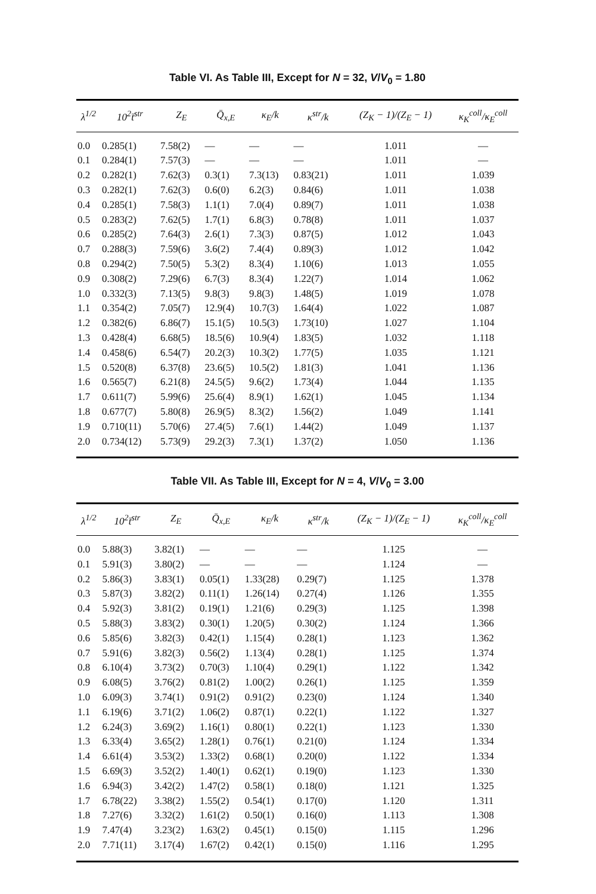Table VI. As Table III, Except for N = 32, V/V<sub>0</sub> = 1.80
| λ<sup>1/2</sup> | 10<sup>2</sup>t̄<sup>str</sup> | Z<sub>E</sub> | Q̄<sub>x,E</sub> | κ<sub>E</sub>/k | κ<sup>str</sup>/k | (Z<sub>K</sub> − 1)/(Z<sub>E</sub> − 1) | κ<sub>K</sub><sup>coll</sup>/κ<sub>E</sub><sup>coll</sup> |
| --- | --- | --- | --- | --- | --- | --- | --- |
| 0.0 | 0.285(1) | 7.58(2) | — | — | — | 1.011 | — |
| 0.1 | 0.284(1) | 7.57(3) | — | — | — | 1.011 | — |
| 0.2 | 0.282(1) | 7.62(3) | 0.3(1) | 7.3(13) | 0.83(21) | 1.011 | 1.039 |
| 0.3 | 0.282(1) | 7.62(3) | 0.6(0) | 6.2(3) | 0.84(6) | 1.011 | 1.038 |
| 0.4 | 0.285(1) | 7.58(3) | 1.1(1) | 7.0(4) | 0.89(7) | 1.011 | 1.038 |
| 0.5 | 0.283(2) | 7.62(5) | 1.7(1) | 6.8(3) | 0.78(8) | 1.011 | 1.037 |
| 0.6 | 0.285(2) | 7.64(3) | 2.6(1) | 7.3(3) | 0.87(5) | 1.012 | 1.043 |
| 0.7 | 0.288(3) | 7.59(6) | 3.6(2) | 7.4(4) | 0.89(3) | 1.012 | 1.042 |
| 0.8 | 0.294(2) | 7.50(5) | 5.3(2) | 8.3(4) | 1.10(6) | 1.013 | 1.055 |
| 0.9 | 0.308(2) | 7.29(6) | 6.7(3) | 8.3(4) | 1.22(7) | 1.014 | 1.062 |
| 1.0 | 0.332(3) | 7.13(5) | 9.8(3) | 9.8(3) | 1.48(5) | 1.019 | 1.078 |
| 1.1 | 0.354(2) | 7.05(7) | 12.9(4) | 10.7(3) | 1.64(4) | 1.022 | 1.087 |
| 1.2 | 0.382(6) | 6.86(7) | 15.1(5) | 10.5(3) | 1.73(10) | 1.027 | 1.104 |
| 1.3 | 0.428(4) | 6.68(5) | 18.5(6) | 10.9(4) | 1.83(5) | 1.032 | 1.118 |
| 1.4 | 0.458(6) | 6.54(7) | 20.2(3) | 10.3(2) | 1.77(5) | 1.035 | 1.121 |
| 1.5 | 0.520(8) | 6.37(8) | 23.6(5) | 10.5(2) | 1.81(3) | 1.041 | 1.136 |
| 1.6 | 0.565(7) | 6.21(8) | 24.5(5) | 9.6(2) | 1.73(4) | 1.044 | 1.135 |
| 1.7 | 0.611(7) | 5.99(6) | 25.6(4) | 8.9(1) | 1.62(1) | 1.045 | 1.134 |
| 1.8 | 0.677(7) | 5.80(8) | 26.9(5) | 8.3(2) | 1.56(2) | 1.049 | 1.141 |
| 1.9 | 0.710(11) | 5.70(6) | 27.4(5) | 7.6(1) | 1.44(2) | 1.049 | 1.137 |
| 2.0 | 0.734(12) | 5.73(9) | 29.2(3) | 7.3(1) | 1.37(2) | 1.050 | 1.136 |
Table VII. As Table III, Except for N = 4, V/V<sub>0</sub> = 3.00
| λ<sup>1/2</sup> | 10<sup>2</sup>t̄<sup>str</sup> | Z<sub>E</sub> | Q̄<sub>x,E</sub> | κ<sub>E</sub>/k | κ<sup>str</sup>/k | (Z<sub>K</sub> − 1)/(Z<sub>E</sub> − 1) | κ<sub>K</sub><sup>coll</sup>/κ<sub>E</sub><sup>coll</sup> |
| --- | --- | --- | --- | --- | --- | --- | --- |
| 0.0 | 5.88(3) | 3.82(1) | — | — | — | 1.125 | — |
| 0.1 | 5.91(3) | 3.80(2) | — | — | — | 1.124 | — |
| 0.2 | 5.86(3) | 3.83(1) | 0.05(1) | 1.33(28) | 0.29(7) | 1.125 | 1.378 |
| 0.3 | 5.87(3) | 3.82(2) | 0.11(1) | 1.26(14) | 0.27(4) | 1.126 | 1.355 |
| 0.4 | 5.92(3) | 3.81(2) | 0.19(1) | 1.21(6) | 0.29(3) | 1.125 | 1.398 |
| 0.5 | 5.88(3) | 3.83(2) | 0.30(1) | 1.20(5) | 0.30(2) | 1.124 | 1.366 |
| 0.6 | 5.85(6) | 3.82(3) | 0.42(1) | 1.15(4) | 0.28(1) | 1.123 | 1.362 |
| 0.7 | 5.91(6) | 3.82(3) | 0.56(2) | 1.13(4) | 0.28(1) | 1.125 | 1.374 |
| 0.8 | 6.10(4) | 3.73(2) | 0.70(3) | 1.10(4) | 0.29(1) | 1.122 | 1.342 |
| 0.9 | 6.08(5) | 3.76(2) | 0.81(2) | 1.00(2) | 0.26(1) | 1.125 | 1.359 |
| 1.0 | 6.09(3) | 3.74(1) | 0.91(2) | 0.91(2) | 0.23(0) | 1.124 | 1.340 |
| 1.1 | 6.19(6) | 3.71(2) | 1.06(2) | 0.87(1) | 0.22(1) | 1.122 | 1.327 |
| 1.2 | 6.24(3) | 3.69(2) | 1.16(1) | 0.80(1) | 0.22(1) | 1.123 | 1.330 |
| 1.3 | 6.33(4) | 3.65(2) | 1.28(1) | 0.76(1) | 0.21(0) | 1.124 | 1.334 |
| 1.4 | 6.61(4) | 3.53(2) | 1.33(2) | 0.68(1) | 0.20(0) | 1.122 | 1.334 |
| 1.5 | 6.69(3) | 3.52(2) | 1.40(1) | 0.62(1) | 0.19(0) | 1.123 | 1.330 |
| 1.6 | 6.94(3) | 3.42(2) | 1.47(2) | 0.58(1) | 0.18(0) | 1.121 | 1.325 |
| 1.7 | 6.78(22) | 3.38(2) | 1.55(2) | 0.54(1) | 0.17(0) | 1.120 | 1.311 |
| 1.8 | 7.27(6) | 3.32(2) | 1.61(2) | 0.50(1) | 0.16(0) | 1.113 | 1.308 |
| 1.9 | 7.47(4) | 3.23(2) | 1.63(2) | 0.45(1) | 0.15(0) | 1.115 | 1.296 |
| 2.0 | 7.71(11) | 3.17(4) | 1.67(2) | 0.42(1) | 0.15(0) | 1.116 | 1.295 |